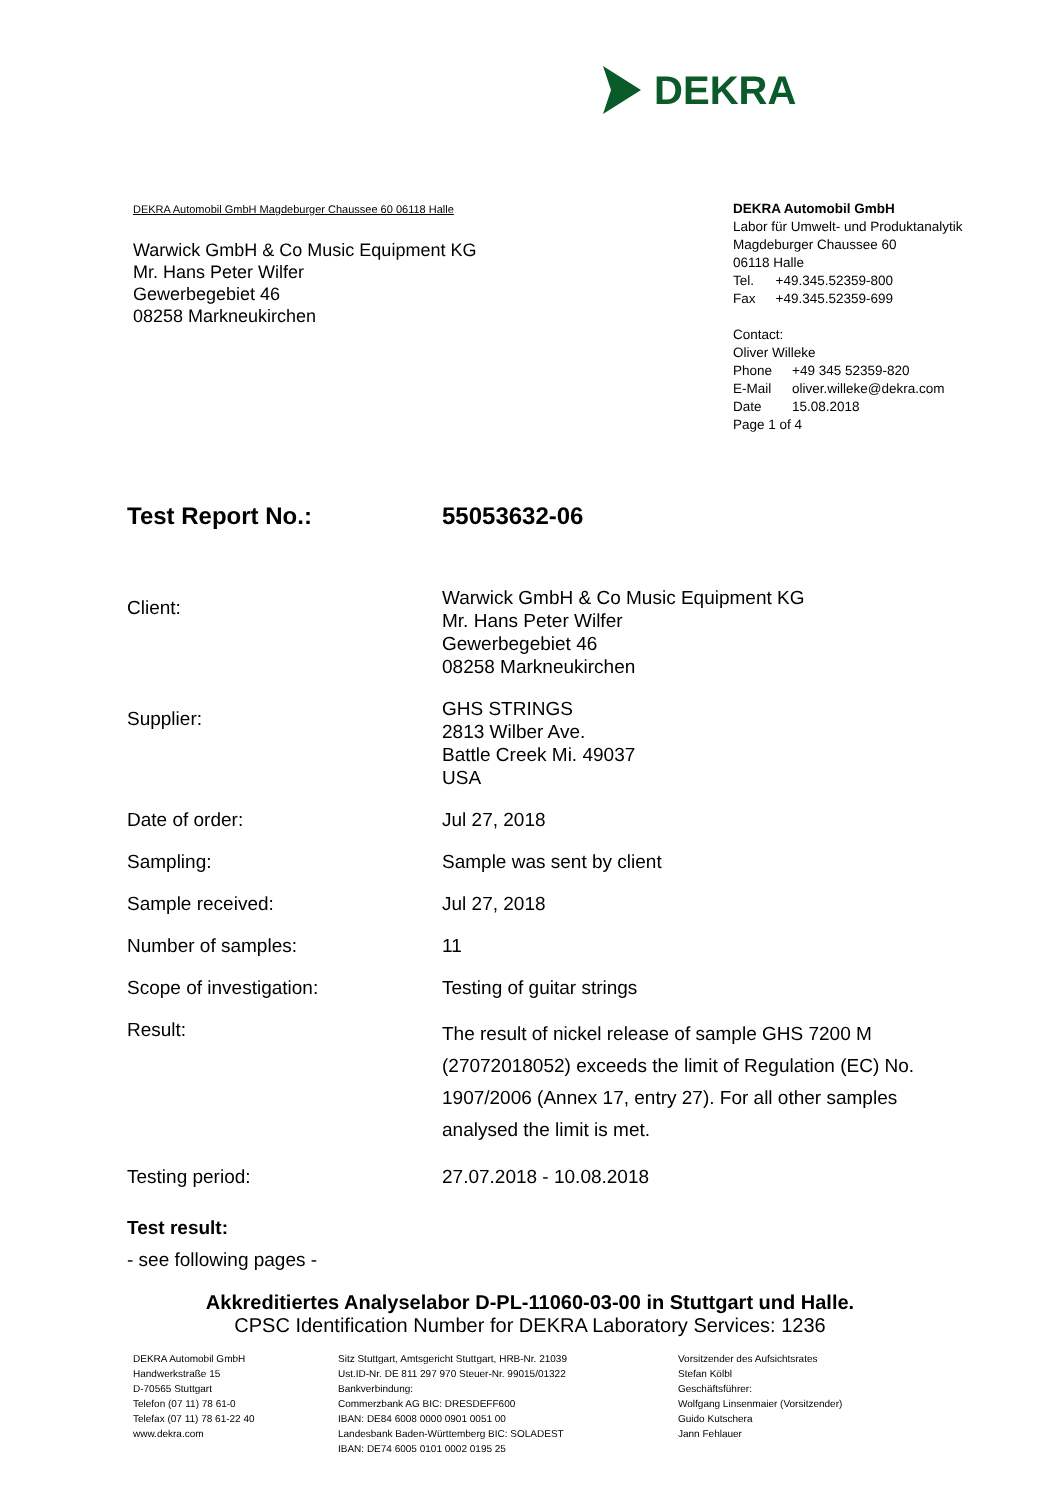DEKRA
DEKRA Automobil GmbH Magdeburger Chaussee 60 06118 Halle
Warwick GmbH & Co Music Equipment KG
Mr. Hans Peter Wilfer
Gewerbegebiet 46
08258 Markneukirchen
DEKRA Automobil GmbH
Labor für Umwelt- und Produktanalytik
Magdeburger Chaussee 60
06118 Halle
| Tel. | +49.345.52359-800 |
| Fax | +49.345.52359-699 |
Contact:
Oliver Willeke
| Phone | +49 345 52359-820 |
| E-Mail | oliver.willeke@dekra.com |
| Date | 15.08.2018 |
Page 1 of 4
| Test Report No.: | 55053632-06 |
| Client: | Warwick GmbH & Co Music Equipment KG Mr. Hans Peter Wilfer Gewerbegebiet 46 08258 Markneukirchen |
| Supplier: | GHS STRINGS 2813 Wilber Ave. Battle Creek Mi. 49037 USA |
| Date of order: | Jul 27, 2018 |
| Sampling: | Sample was sent by client |
| Sample received: | Jul 27, 2018 |
| Number of samples: | 11 |
| Scope of investigation: | Testing of guitar strings |
| Result: | The result of nickel release of sample GHS 7200 M (27072018052) exceeds the limit of Regulation (EC) No. 1907/2006 (Annex 17, entry 27). For all other samples analysed the limit is met. |
| Testing period: | 27.07.2018 - 10.08.2018 |
Test result:
- see following pages -
Akkreditiertes Analyselabor D-PL-11060-03-00 in Stuttgart und Halle.
CPSC Identification Number for DEKRA Laboratory Services: 1236
DEKRA Automobil GmbH
Handwerkstraße 15
D-70565 Stuttgart
Telefon (07 11) 78 61-0
Telefax (07 11) 78 61-22 40
www.dekra.com
Sitz Stuttgart, Amtsgericht Stuttgart, HRB-Nr. 21039
Ust.ID-Nr. DE 811 297 970 Steuer-Nr. 99015/01322
Bankverbindung:
Commerzbank AG BIC: DRESDEFF600
IBAN: DE84 6008 0000 0901 0051 00
Landesbank Baden-Württemberg BIC: SOLADEST
IBAN: DE74 6005 0101 0002 0195 25
Vorsitzender des Aufsichtsrates
Stefan Kölbl
Geschäftsführer:
Wolfgang Linsenmaier (Vorsitzender)
Guido Kutschera
Jann Fehlauer